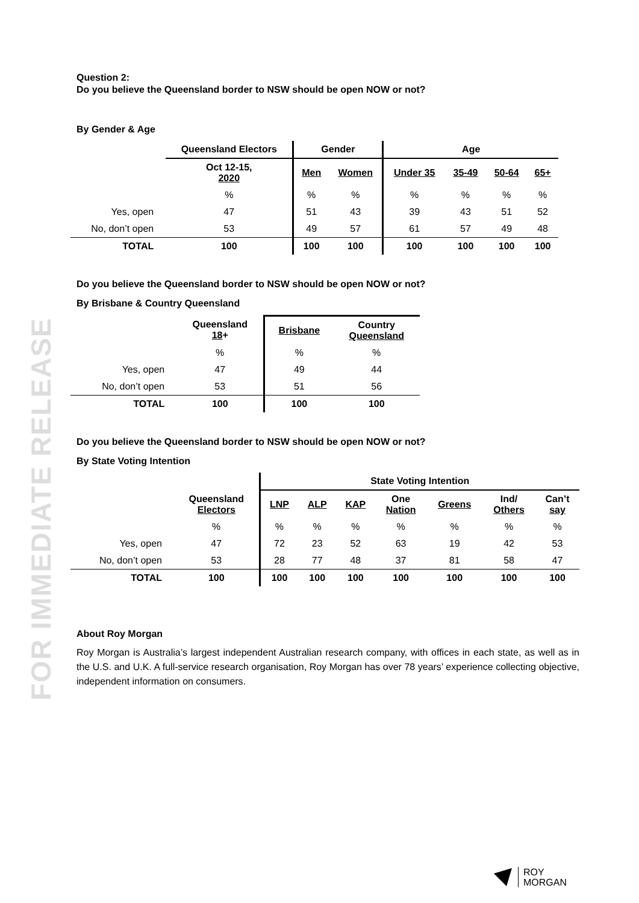FOR IMMEDIATE RELEASE
Question 2:
Do you believe the Queensland border to NSW should be open NOW or not?
By Gender & Age
| | Queensland Electors | Gender | | Age | | | |
| --- | --- | --- | --- | --- | --- | --- | --- |
| | Oct 12-15, 2020 | Men | Women | Under 35 | 35-49 | 50-64 | 65+ |
| | % | % | % | % | % | % | % |
| Yes, open | 47 | 51 | 43 | 39 | 43 | 51 | 52 |
| No, don’t open | 53 | 49 | 57 | 61 | 57 | 49 | 48 |
| TOTAL | 100 | 100 | 100 | 100 | 100 | 100 | 100 |
Do you believe the Queensland border to NSW should be open NOW or not?
By Brisbane & Country Queensland
| | Queensland 18 + | Brisbane | Country Queensland |
| --- | --- | --- | --- |
| | % | % | % |
| Yes, open | 47 | 49 | 44 |
| No, don’t open | 53 | 51 | 56 |
| TOTAL | 100 | 100 | 100 |
Do you believe the Queensland border to NSW should be open NOW or not?
By State Voting Intention
| | | State Voting Intention | | | | | | |
| --- | --- | --- | --- | --- | --- | --- | --- | --- |
| | Queensland Electors | LNP | ALP | KAP | One Nation | Greens | Ind/ Others | Can’t say |
| | % | % | % | % | % | % | % | % |
| Yes, open | 47 | 72 | 23 | 52 | 63 | 19 | 42 | 53 |
| No, don’t open | 53 | 28 | 77 | 48 | 37 | 81 | 58 | 47 |
| TOTAL | 100 | 100 | 100 | 100 | 100 | 100 | 100 | 100 |
About Roy Morgan
Roy Morgan is Australia’s largest independent Australian research company, with offices in each state, as well as in the U.S. and U.K. A full-service research organisation, Roy Morgan has over 78 years’ experience collecting objective, independent information on consumers.
ROY
MORGAN